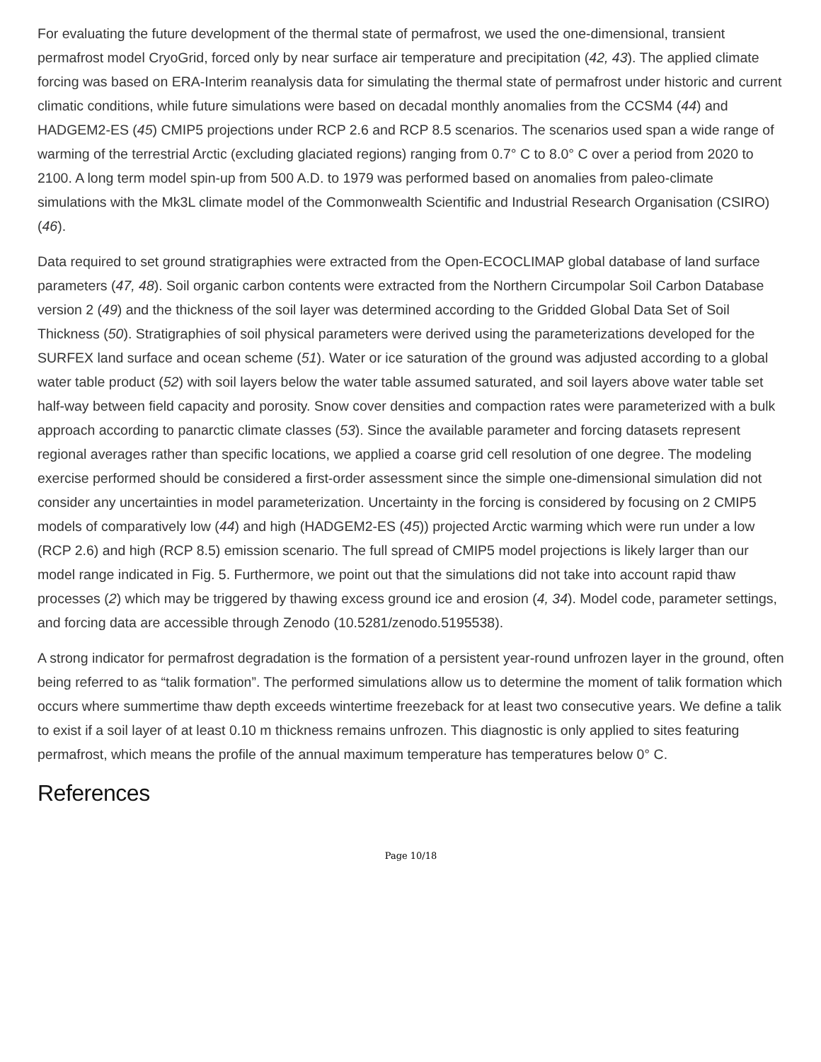For evaluating the future development of the thermal state of permafrost, we used the one-dimensional, transient permafrost model CryoGrid, forced only by near surface air temperature and precipitation (42, 43). The applied climate forcing was based on ERA-Interim reanalysis data for simulating the thermal state of permafrost under historic and current climatic conditions, while future simulations were based on decadal monthly anomalies from the CCSM4 (44) and HADGEM2-ES (45) CMIP5 projections under RCP 2.6 and RCP 8.5 scenarios. The scenarios used span a wide range of warming of the terrestrial Arctic (excluding glaciated regions) ranging from 0.7° C to 8.0° C over a period from 2020 to 2100. A long term model spin-up from 500 A.D. to 1979 was performed based on anomalies from paleo-climate simulations with the Mk3L climate model of the Commonwealth Scientific and Industrial Research Organisation (CSIRO) (46).
Data required to set ground stratigraphies were extracted from the Open-ECOCLIMAP global database of land surface parameters (47, 48). Soil organic carbon contents were extracted from the Northern Circumpolar Soil Carbon Database version 2 (49) and the thickness of the soil layer was determined according to the Gridded Global Data Set of Soil Thickness (50). Stratigraphies of soil physical parameters were derived using the parameterizations developed for the SURFEX land surface and ocean scheme (51). Water or ice saturation of the ground was adjusted according to a global water table product (52) with soil layers below the water table assumed saturated, and soil layers above water table set half-way between field capacity and porosity. Snow cover densities and compaction rates were parameterized with a bulk approach according to panarctic climate classes (53). Since the available parameter and forcing datasets represent regional averages rather than specific locations, we applied a coarse grid cell resolution of one degree. The modeling exercise performed should be considered a first-order assessment since the simple one-dimensional simulation did not consider any uncertainties in model parameterization. Uncertainty in the forcing is considered by focusing on 2 CMIP5 models of comparatively low (44) and high (HADGEM2-ES (45)) projected Arctic warming which were run under a low (RCP 2.6) and high (RCP 8.5) emission scenario. The full spread of CMIP5 model projections is likely larger than our model range indicated in Fig. 5. Furthermore, we point out that the simulations did not take into account rapid thaw processes (2) which may be triggered by thawing excess ground ice and erosion (4, 34). Model code, parameter settings, and forcing data are accessible through Zenodo (10.5281/zenodo.5195538).
A strong indicator for permafrost degradation is the formation of a persistent year-round unfrozen layer in the ground, often being referred to as “talik formation”. The performed simulations allow us to determine the moment of talik formation which occurs where summertime thaw depth exceeds wintertime freezeback for at least two consecutive years. We define a talik to exist if a soil layer of at least 0.10 m thickness remains unfrozen. This diagnostic is only applied to sites featuring permafrost, which means the profile of the annual maximum temperature has temperatures below 0° C.
References
Page 10/18